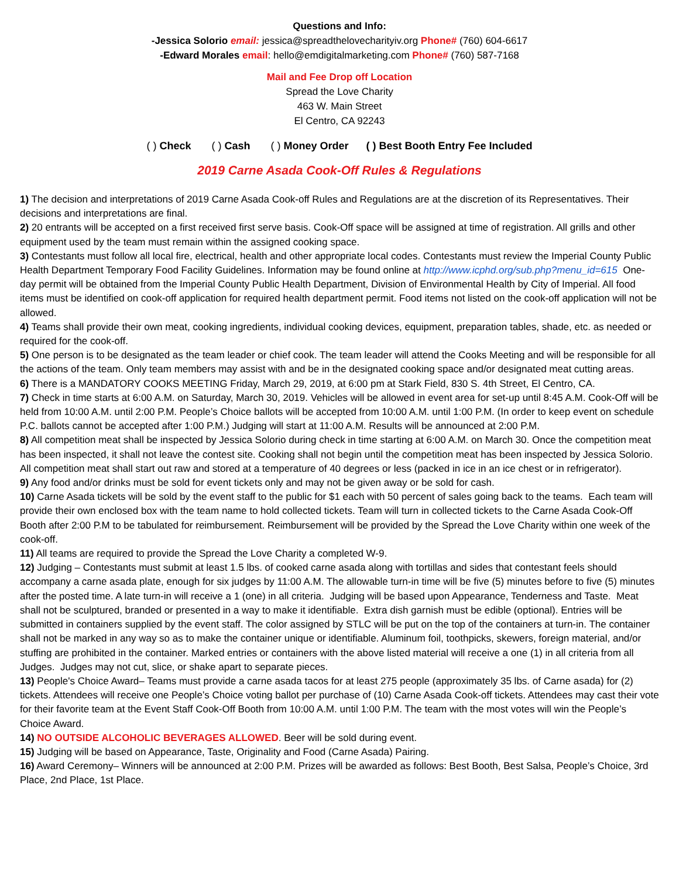Questions and Info:
-Jessica Solorio email: jessica@spreadthelovecharityiv.org Phone# (760) 604-6617
-Edward Morales email: hello@emdigitalmarketing.com Phone# (760) 587-7168
Mail and Fee Drop off Location
Spread the Love Charity
463 W. Main Street
El Centro, CA 92243
( ) Check ( ) Cash ( ) Money Order ( ) Best Booth Entry Fee Included
2019 Carne Asada Cook-Off Rules & Regulations
1) The decision and interpretations of 2019 Carne Asada Cook-off Rules and Regulations are at the discretion of its Representatives. Their decisions and interpretations are final.
2) 20 entrants will be accepted on a first received first serve basis. Cook-Off space will be assigned at time of registration. All grills and other equipment used by the team must remain within the assigned cooking space.
3) Contestants must follow all local fire, electrical, health and other appropriate local codes. Contestants must review the Imperial County Public Health Department Temporary Food Facility Guidelines. Information may be found online at http://www.icphd.org/sub.php?menu_id=615 One-day permit will be obtained from the Imperial County Public Health Department, Division of Environmental Health by City of Imperial. All food items must be identified on cook-off application for required health department permit. Food items not listed on the cook-off application will not be allowed.
4) Teams shall provide their own meat, cooking ingredients, individual cooking devices, equipment, preparation tables, shade, etc. as needed or required for the cook-off.
5) One person is to be designated as the team leader or chief cook. The team leader will attend the Cooks Meeting and will be responsible for all the actions of the team. Only team members may assist with and be in the designated cooking space and/or designated meat cutting areas.
6) There is a MANDATORY COOKS MEETING Friday, March 29, 2019, at 6:00 pm at Stark Field, 830 S. 4th Street, El Centro, CA.
7) Check in time starts at 6:00 A.M. on Saturday, March 30, 2019. Vehicles will be allowed in event area for set-up until 8:45 A.M. Cook-Off will be held from 10:00 A.M. until 2:00 P.M. People’s Choice ballots will be accepted from 10:00 A.M. until 1:00 P.M. (In order to keep event on schedule P.C. ballots cannot be accepted after 1:00 P.M.) Judging will start at 11:00 A.M. Results will be announced at 2:00 P.M.
8) All competition meat shall be inspected by Jessica Solorio during check in time starting at 6:00 A.M. on March 30. Once the competition meat has been inspected, it shall not leave the contest site. Cooking shall not begin until the competition meat has been inspected by Jessica Solorio. All competition meat shall start out raw and stored at a temperature of 40 degrees or less (packed in ice in an ice chest or in refrigerator).
9) Any food and/or drinks must be sold for event tickets only and may not be given away or be sold for cash.
10) Carne Asada tickets will be sold by the event staff to the public for $1 each with 50 percent of sales going back to the teams. Each team will provide their own enclosed box with the team name to hold collected tickets. Team will turn in collected tickets to the Carne Asada Cook-Off Booth after 2:00 P.M to be tabulated for reimbursement. Reimbursement will be provided by the Spread the Love Charity within one week of the cook-off.
11) All teams are required to provide the Spread the Love Charity a completed W-9.
12) Judging – Contestants must submit at least 1.5 lbs. of cooked carne asada along with tortillas and sides that contestant feels should accompany a carne asada plate, enough for six judges by 11:00 A.M. The allowable turn-in time will be five (5) minutes before to five (5) minutes after the posted time. A late turn-in will receive a 1 (one) in all criteria. Judging will be based upon Appearance, Tenderness and Taste. Meat shall not be sculptured, branded or presented in a way to make it identifiable. Extra dish garnish must be edible (optional). Entries will be submitted in containers supplied by the event staff. The color assigned by STLC will be put on the top of the containers at turn-in. The container shall not be marked in any way so as to make the container unique or identifiable. Aluminum foil, toothpicks, skewers, foreign material, and/or stuffing are prohibited in the container. Marked entries or containers with the above listed material will receive a one (1) in all criteria from all Judges. Judges may not cut, slice, or shake apart to separate pieces.
13) People's Choice Award– Teams must provide a carne asada tacos for at least 275 people (approximately 35 lbs. of Carne asada) for (2) tickets. Attendees will receive one People’s Choice voting ballot per purchase of (10) Carne Asada Cook-off tickets. Attendees may cast their vote for their favorite team at the Event Staff Cook-Off Booth from 10:00 A.M. until 1:00 P.M. The team with the most votes will win the People’s Choice Award.
14) NO OUTSIDE ALCOHOLIC BEVERAGES ALLOWED. Beer will be sold during event.
15) Judging will be based on Appearance, Taste, Originality and Food (Carne Asada) Pairing.
16) Award Ceremony– Winners will be announced at 2:00 P.M. Prizes will be awarded as follows: Best Booth, Best Salsa, People’s Choice, 3rd Place, 2nd Place, 1st Place.